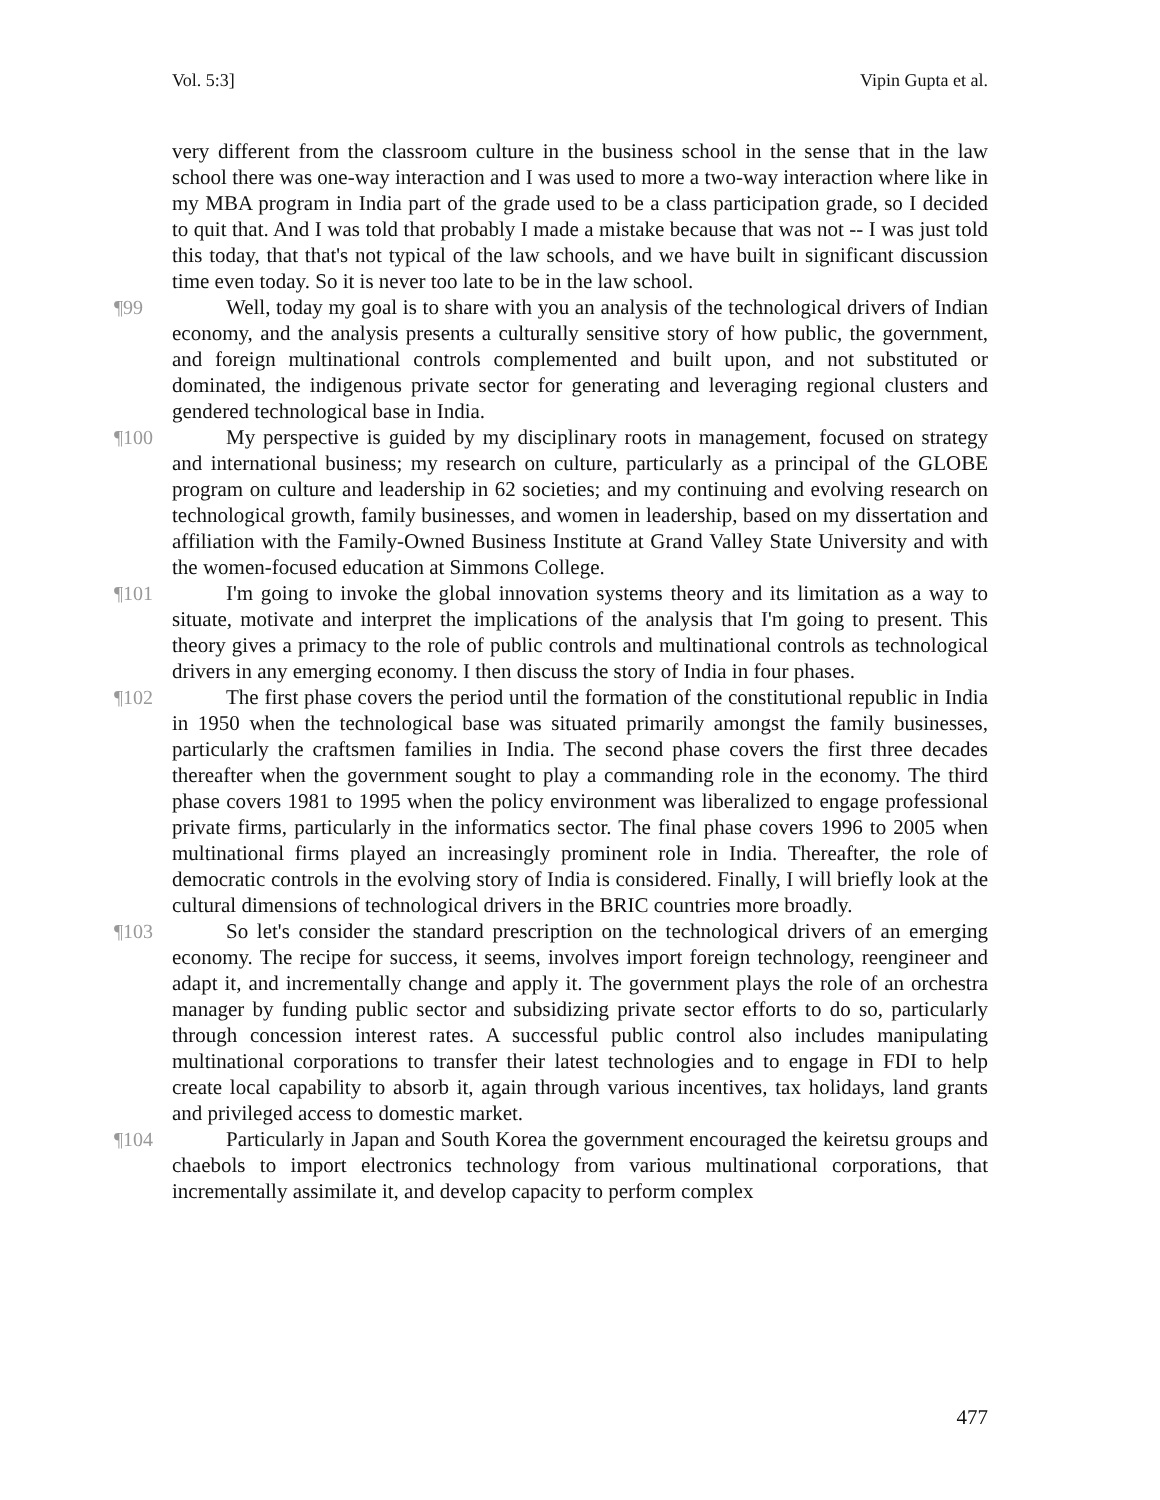Vol. 5:3] Vipin Gupta et al.
very different from the classroom culture in the business school in the sense that in the law school there was one-way interaction and I was used to more a two-way interaction where like in my MBA program in India part of the grade used to be a class participation grade, so I decided to quit that. And I was told that probably I made a mistake because that was not -- I was just told this today, that that's not typical of the law schools, and we have built in significant discussion time even today. So it is never too late to be in the law school.
¶99 Well, today my goal is to share with you an analysis of the technological drivers of Indian economy, and the analysis presents a culturally sensitive story of how public, the government, and foreign multinational controls complemented and built upon, and not substituted or dominated, the indigenous private sector for generating and leveraging regional clusters and gendered technological base in India.
¶100 My perspective is guided by my disciplinary roots in management, focused on strategy and international business; my research on culture, particularly as a principal of the GLOBE program on culture and leadership in 62 societies; and my continuing and evolving research on technological growth, family businesses, and women in leadership, based on my dissertation and affiliation with the Family-Owned Business Institute at Grand Valley State University and with the women-focused education at Simmons College.
¶101 I'm going to invoke the global innovation systems theory and its limitation as a way to situate, motivate and interpret the implications of the analysis that I'm going to present. This theory gives a primacy to the role of public controls and multinational controls as technological drivers in any emerging economy. I then discuss the story of India in four phases.
¶102 The first phase covers the period until the formation of the constitutional republic in India in 1950 when the technological base was situated primarily amongst the family businesses, particularly the craftsmen families in India. The second phase covers the first three decades thereafter when the government sought to play a commanding role in the economy. The third phase covers 1981 to 1995 when the policy environment was liberalized to engage professional private firms, particularly in the informatics sector. The final phase covers 1996 to 2005 when multinational firms played an increasingly prominent role in India. Thereafter, the role of democratic controls in the evolving story of India is considered. Finally, I will briefly look at the cultural dimensions of technological drivers in the BRIC countries more broadly.
¶103 So let's consider the standard prescription on the technological drivers of an emerging economy. The recipe for success, it seems, involves import foreign technology, reengineer and adapt it, and incrementally change and apply it. The government plays the role of an orchestra manager by funding public sector and subsidizing private sector efforts to do so, particularly through concession interest rates. A successful public control also includes manipulating multinational corporations to transfer their latest technologies and to engage in FDI to help create local capability to absorb it, again through various incentives, tax holidays, land grants and privileged access to domestic market.
¶104 Particularly in Japan and South Korea the government encouraged the keiretsu groups and chaebols to import electronics technology from various multinational corporations, that incrementally assimilate it, and develop capacity to perform complex
477